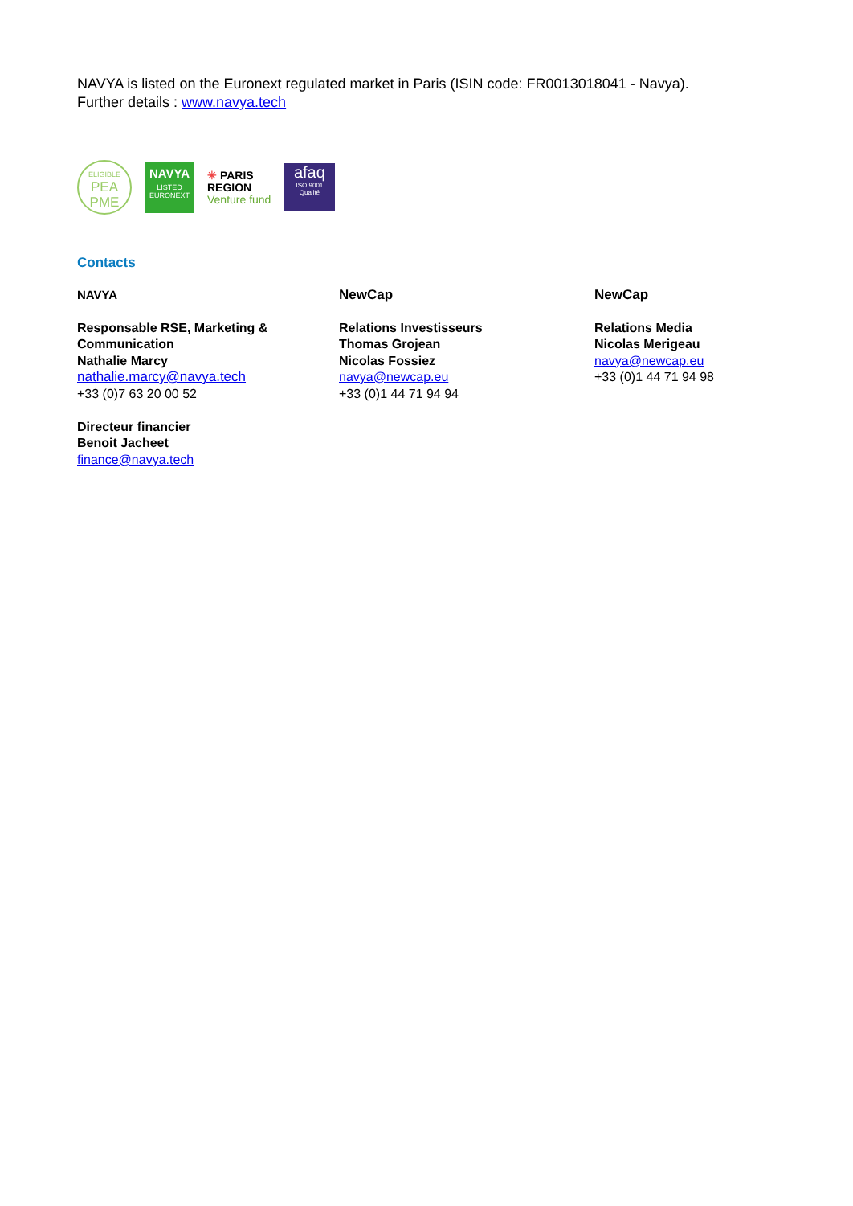NAVYA is listed on the Euronext regulated market in Paris (ISIN code: FR0013018041 - Navya).
Further details : www.navya.tech
ELIGIBLE
PEA
PME
NAVYA
LISTED
EURONEXT
✳ PARIS
REGION
Venture fund
afaq
ISO 9001
Qualité
Contacts
NAVYA
Responsable RSE, Marketing &
Communication
Nathalie Marcy
nathalie.marcy@navya.tech
+33 (0)7 63 20 00 52
Directeur financier
Benoit Jacheet
finance@navya.tech
NewCap
Relations Investisseurs
Thomas Grojean
Nicolas Fossiez
navya@newcap.eu
+33 (0)1 44 71 94 94
NewCap
Relations Media
Nicolas Merigeau
navya@newcap.eu
+33 (0)1 44 71 94 98